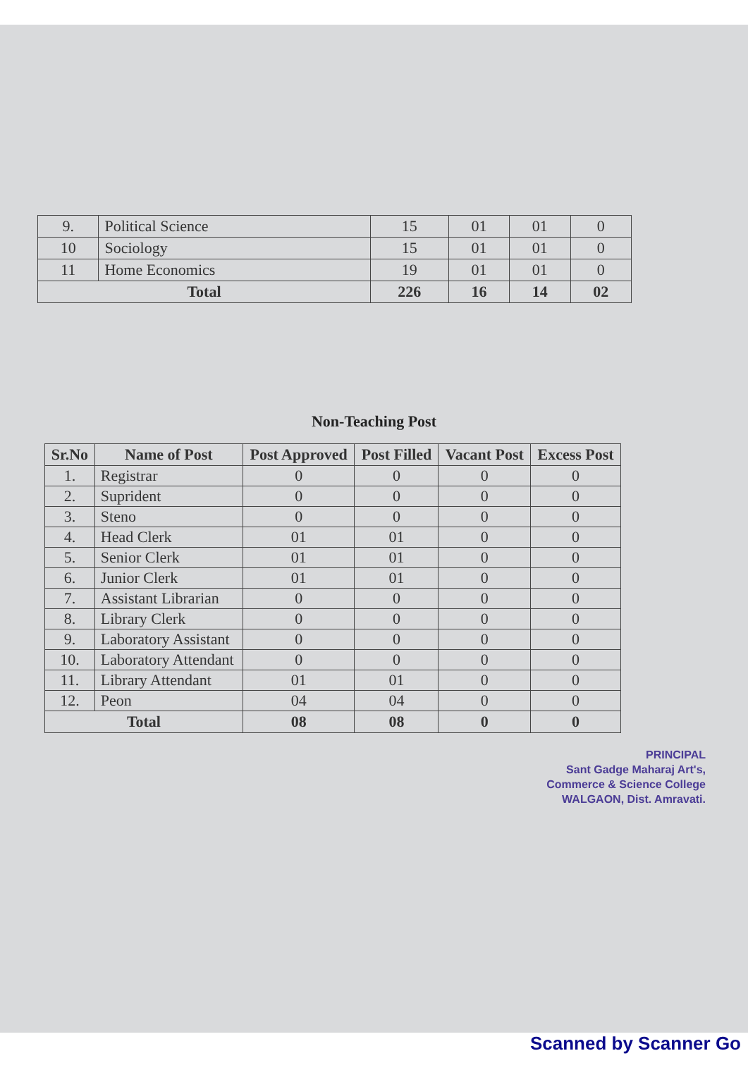| 9. | Political Science | 15 | 01 | 01 | 0 |
| 10 | Sociology | 15 | 01 | 01 | 0 |
| 11 | Home Economics | 19 | 01 | 01 | 0 |
| Total | | 226 | 16 | 14 | 02 |
Non-Teaching Post
| Sr.No | Name of Post | Post Approved | Post Filled | Vacant Post | Excess Post |
| --- | --- | --- | --- | --- | --- |
| 1. | Registrar | 0 | 0 | 0 | 0 |
| 2. | Suprident | 0 | 0 | 0 | 0 |
| 3. | Steno | 0 | 0 | 0 | 0 |
| 4. | Head Clerk | 01 | 01 | 0 | 0 |
| 5. | Senior Clerk | 01 | 01 | 0 | 0 |
| 6. | Junior Clerk | 01 | 01 | 0 | 0 |
| 7. | Assistant Librarian | 0 | 0 | 0 | 0 |
| 8. | Library Clerk | 0 | 0 | 0 | 0 |
| 9. | Laboratory Assistant | 0 | 0 | 0 | 0 |
| 10. | Laboratory Attendant | 0 | 0 | 0 | 0 |
| 11. | Library Attendant | 01 | 01 | 0 | 0 |
| 12. | Peon | 04 | 04 | 0 | 0 |
| Total | | 08 | 08 | 0 | 0 |
PRINCIPAL
Sant Gadge Maharaj Art's,
Commerce & Science College
WALGAON, Dist. Amravati.
Scanned by Scanner Go